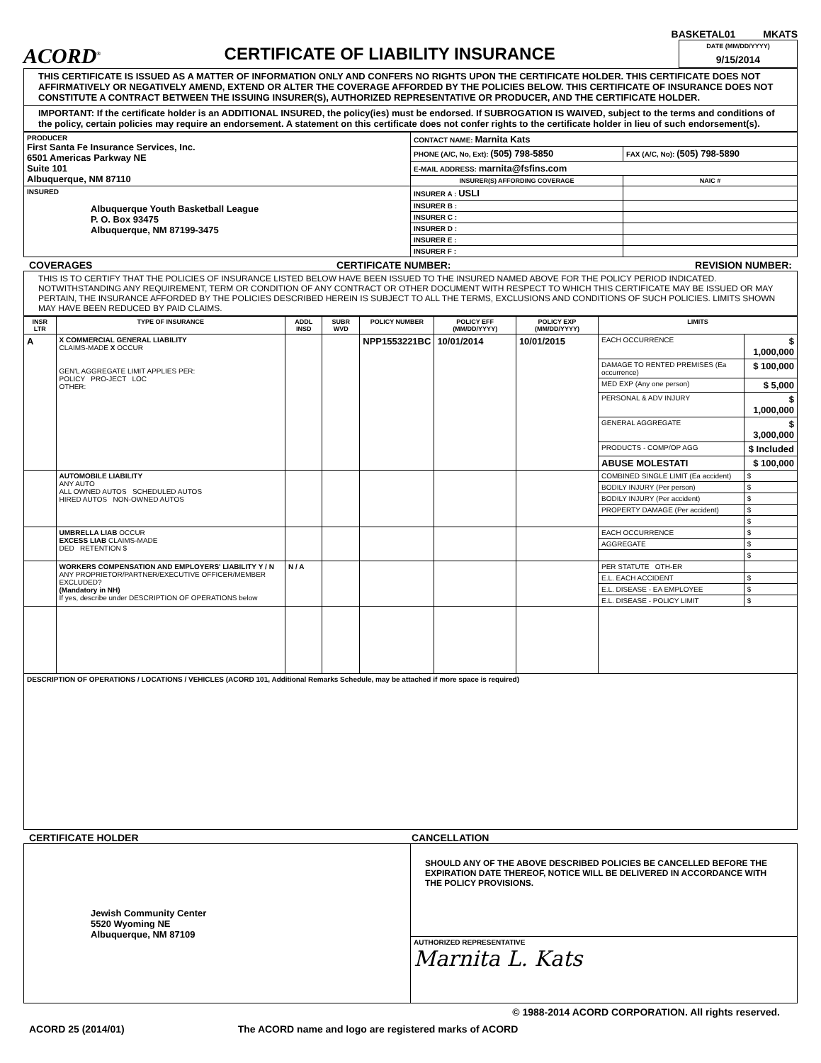BASKETAL01 MKATS
ACORD<sup>®</sup>
CERTIFICATE OF LIABILITY INSURANCE
DATE (MM/DD/YYYY)
9/15/2014
THIS CERTIFICATE IS ISSUED AS A MATTER OF INFORMATION ONLY AND CONFERS NO RIGHTS UPON THE CERTIFICATE HOLDER. THIS CERTIFICATE DOES NOT AFFIRMATIVELY OR NEGATIVELY AMEND, EXTEND OR ALTER THE COVERAGE AFFORDED BY THE POLICIES BELOW. THIS CERTIFICATE OF INSURANCE DOES NOT CONSTITUTE A CONTRACT BETWEEN THE ISSUING INSURER(S), AUTHORIZED REPRESENTATIVE OR PRODUCER, AND THE CERTIFICATE HOLDER.
IMPORTANT: If the certificate holder is an ADDITIONAL INSURED, the policy(ies) must be endorsed. If SUBROGATION IS WAIVED, subject to the terms and conditions of the policy, certain policies may require an endorsement. A statement on this certificate does not confer rights to the certificate holder in lieu of such endorsement(s).
| PRODUCER First Santa Fe Insurance Services, Inc. 6501 Americas Parkway NE Suite 101 Albuquerque, NM 87110 | CONTACT NAME: Marnita Kats | |
| | PHONE (A/C, No, Ext): (505) 798-5850 | FAX (A/C, No): (505) 798-5890 |
| | E-MAIL ADDRESS: marnita@fsfins.com | |
| | INSURER(S) AFFORDING COVERAGE | NAIC # |
| INSURED Albuquerque Youth Basketball League P. O. Box 93475 Albuquerque, NM 87199-3475 | INSURER A : USLI | |
| | INSURER B : | |
| | INSURER C : | |
| | INSURER D : | |
| | INSURER E : | |
| | INSURER F : | |
COVERAGES CERTIFICATE NUMBER: REVISION NUMBER:
THIS IS TO CERTIFY THAT THE POLICIES OF INSURANCE LISTED BELOW HAVE BEEN ISSUED TO THE INSURED NAMED ABOVE FOR THE POLICY PERIOD INDICATED. NOTWITHSTANDING ANY REQUIREMENT, TERM OR CONDITION OF ANY CONTRACT OR OTHER DOCUMENT WITH RESPECT TO WHICH THIS CERTIFICATE MAY BE ISSUED OR MAY PERTAIN, THE INSURANCE AFFORDED BY THE POLICIES DESCRIBED HEREIN IS SUBJECT TO ALL THE TERMS, EXCLUSIONS AND CONDITIONS OF SUCH POLICIES. LIMITS SHOWN MAY HAVE BEEN REDUCED BY PAID CLAIMS.
| INSR LTR | TYPE OF INSURANCE | ADDL INSD | SUBR WVD | POLICY NUMBER | POLICY EFF (MM/DD/YYYY) | POLICY EXP (MM/DD/YYYY) | LIMITS | |
| --- | --- | --- | --- | --- | --- | --- | --- | --- |
| A | X COMMERCIAL GENERAL LIABILITY CLAIMS-MADE X OCCUR GEN'L AGGREGATE LIMIT APPLIES PER: POLICY PRO-JECT LOC OTHER: | | | NPP1553221BC | 10/01/2014 | 10/01/2015 | EACH OCCURRENCE | $ 1,000,000 |
| | | | | | | | DAMAGE TO RENTED PREMISES (Ea occurrence) | $ 100,000 |
| | | | | | | | MED EXP (Any one person) | $ 5,000 |
| | | | | | | | PERSONAL & ADV INJURY | $ 1,000,000 |
| | | | | | | | GENERAL AGGREGATE | $ 3,000,000 |
| | | | | | | | PRODUCTS - COMP/OP AGG | $ Included |
| | | | | | | | ABUSE MOLESTATI | $ 100,000 |
| | AUTOMOBILE LIABILITY ANY AUTO ALL OWNED AUTOS SCHEDULED AUTOS HIRED AUTOS NON-OWNED AUTOS | | | | | | COMBINED SINGLE LIMIT (Ea accident) | $ |
| | | | | | | | BODILY INJURY (Per person) | $ |
| | | | | | | | BODILY INJURY (Per accident) | $ |
| | | | | | | | PROPERTY DAMAGE (Per accident) | $ |
| | | | | | | | | $ |
| | UMBRELLA LIAB OCCUR EXCESS LIAB CLAIMS-MADE DED RETENTION $ | | | | | | EACH OCCURRENCE | $ |
| | | | | | | | AGGREGATE | $ |
| | | | | | | | | $ |
| | WORKERS COMPENSATION AND EMPLOYERS' LIABILITY Y / N ANY PROPRIETOR/PARTNER/EXECUTIVE OFFICER/MEMBER EXCLUDED? (Mandatory in NH) If yes, describe under DESCRIPTION OF OPERATIONS below | N / A | | | | | PER STATUTE OTH-ER | |
| | | | | | | | E.L. EACH ACCIDENT | $ |
| | | | | | | | E.L. DISEASE - EA EMPLOYEE | $ |
| | | | | | | | E.L. DISEASE - POLICY LIMIT | $ |
| DESCRIPTION OF OPERATIONS / LOCATIONS / VEHICLES (ACORD 101, Additional Remarks Schedule, may be attached if more space is required) | | | | | | | | |
CERTIFICATE HOLDER CANCELLATION
| Jewish Community Center 5520 Wyoming NE Albuquerque, NM 87109 | SHOULD ANY OF THE ABOVE DESCRIBED POLICIES BE CANCELLED BEFORE THE EXPIRATION DATE THEREOF, NOTICE WILL BE DELIVERED IN ACCORDANCE WITH THE POLICY PROVISIONS. |
| | AUTHORIZED REPRESENTATIVE Marnita L. Kats |
© 1988-2014 ACORD CORPORATION. All rights reserved.
ACORD 25 (2014/01) The ACORD name and logo are registered marks of ACORD